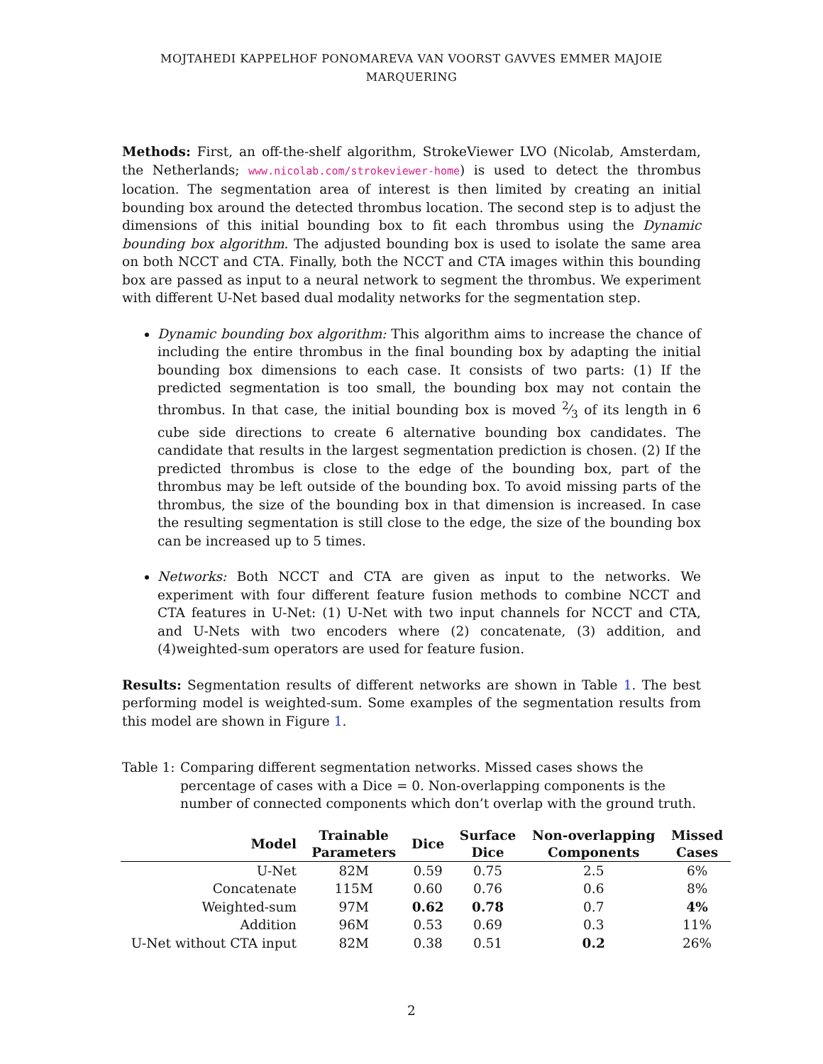MOJTAHEDI KAPPELHOF PONOMAREVA VAN VOORST GAVVES EMMER MAJOIE MARQUERING
Methods: First, an off-the-shelf algorithm, StrokeViewer LVO (Nicolab, Amsterdam, the Netherlands; www.nicolab.com/strokeviewer-home) is used to detect the thrombus location. The segmentation area of interest is then limited by creating an initial bounding box around the detected thrombus location. The second step is to adjust the dimensions of this initial bounding box to fit each thrombus using the Dynamic bounding box algorithm. The adjusted bounding box is used to isolate the same area on both NCCT and CTA. Finally, both the NCCT and CTA images within this bounding box are passed as input to a neural network to segment the thrombus. We experiment with different U-Net based dual modality networks for the segmentation step.
Dynamic bounding box algorithm: This algorithm aims to increase the chance of including the entire thrombus in the final bounding box by adapting the initial bounding box dimensions to each case. It consists of two parts: (1) If the predicted segmentation is too small, the bounding box may not contain the thrombus. In that case, the initial bounding box is moved 2⁄3 of its length in 6 cube side directions to create 6 alternative bounding box candidates. The candidate that results in the largest segmentation prediction is chosen. (2) If the predicted thrombus is close to the edge of the bounding box, part of the thrombus may be left outside of the bounding box. To avoid missing parts of the thrombus, the size of the bounding box in that dimension is increased. In case the resulting segmentation is still close to the edge, the size of the bounding box can be increased up to 5 times.
Networks: Both NCCT and CTA are given as input to the networks. We experiment with four different feature fusion methods to combine NCCT and CTA features in U-Net: (1) U-Net with two input channels for NCCT and CTA, and U-Nets with two encoders where (2) concatenate, (3) addition, and (4)weighted-sum operators are used for feature fusion.
Results: Segmentation results of different networks are shown in Table 1. The best performing model is weighted-sum. Some examples of the segmentation results from this model are shown in Figure 1.
Table 1:
Comparing different segmentation networks. Missed cases shows the percentage of cases with a Dice = 0. Non-overlapping components is the number of connected components which don’t overlap with the ground truth.
| Model | Trainable Parameters | Dice | Surface Dice | Non-overlapping Components | Missed Cases |
| --- | --- | --- | --- | --- | --- |
| U-Net | 82M | 0.59 | 0.75 | 2.5 | 6% |
| Concatenate | 115M | 0.60 | 0.76 | 0.6 | 8% |
| Weighted-sum | 97M | 0.62 | 0.78 | 0.7 | 4% |
| Addition | 96M | 0.53 | 0.69 | 0.3 | 11% |
| U-Net without CTA input | 82M | 0.38 | 0.51 | 0.2 | 26% |
2